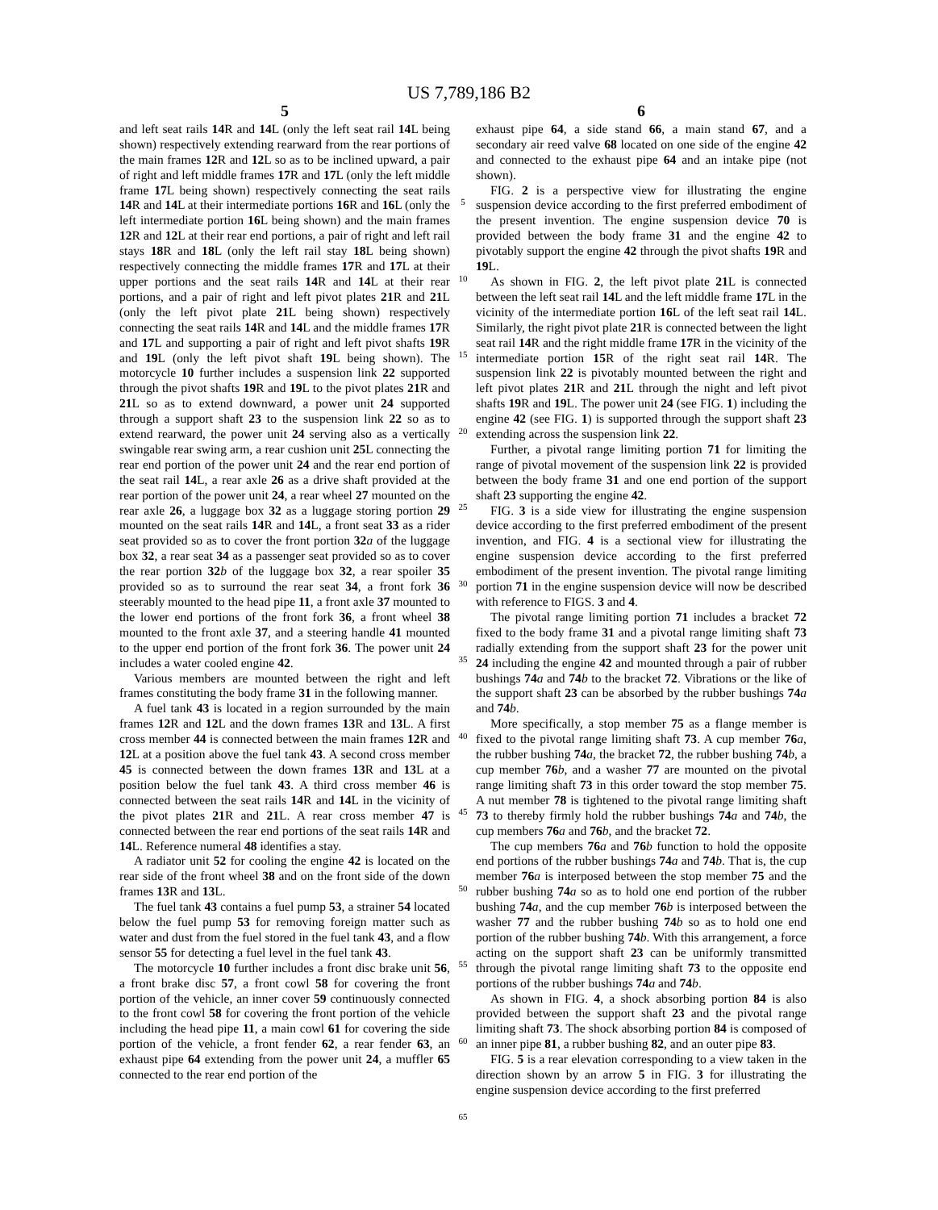US 7,789,186 B2
5
and left seat rails 14 R and 14 L (only the left seat rail 14 L being shown) respectively extending rearward from the rear portions of the main frames 12 R and 12 L so as to be inclined upward, a pair of right and left middle frames 17 R and 17 L (only the left middle frame 17 L being shown) respectively connecting the seat rails 14 R and 14 L at their intermediate portions 16 R and 16 L (only the left intermediate portion 16 L being shown) and the main frames 12 R and 12 L at their rear end portions, a pair of right and left rail stays 18 R and 18 L (only the left rail stay 18 L being shown) respectively connecting the middle frames 17 R and 17 L at their upper portions and the seat rails 14 R and 14 L at their rear portions, and a pair of right and left pivot plates 21 R and 21 L (only the left pivot plate 21 L being shown) respectively connecting the seat rails 14 R and 14 L and the middle frames 17 R and 17 L and supporting a pair of right and left pivot shafts 19 R and 19 L (only the left pivot shaft 19 L being shown). The motorcycle 10 further includes a suspension link 22 supported through the pivot shafts 19 R and 19 L to the pivot plates 21 R and 21 L so as to extend downward, a power unit 24 supported through a support shaft 23 to the suspension link 22 so as to extend rearward, the power unit 24 serving also as a vertically swingable rear swing arm, a rear cushion unit 25 L connecting the rear end portion of the power unit 24 and the rear end portion of the seat rail 14 L, a rear axle 26 as a drive shaft provided at the rear portion of the power unit 24, a rear wheel 27 mounted on the rear axle 26, a luggage box 32 as a luggage storing portion 29 mounted on the seat rails 14 R and 14 L, a front seat 33 as a rider seat provided so as to cover the front portion 32 a of the luggage box 32, a rear seat 34 as a passenger seat provided so as to cover the rear portion 32 b of the luggage box 32, a rear spoiler 35 provided so as to surround the rear seat 34, a front fork 36 steerably mounted to the head pipe 11, a front axle 37 mounted to the lower end portions of the front fork 36, a front wheel 38 mounted to the front axle 37, and a steering handle 41 mounted to the upper end portion of the front fork 36. The power unit 24 includes a water cooled engine 42.
Various members are mounted between the right and left frames constituting the body frame 31 in the following manner.
A fuel tank 43 is located in a region surrounded by the main frames 12 R and 12 L and the down frames 13 R and 13 L. A first cross member 44 is connected between the main frames 12 R and 12 L at a position above the fuel tank 43. A second cross member 45 is connected between the down frames 13 R and 13 L at a position below the fuel tank 43. A third cross member 46 is connected between the seat rails 14 R and 14 L in the vicinity of the pivot plates 21 R and 21 L. A rear cross member 47 is connected between the rear end portions of the seat rails 14 R and 14 L. Reference numeral 48 identifies a stay.
A radiator unit 52 for cooling the engine 42 is located on the rear side of the front wheel 38 and on the front side of the down frames 13 R and 13 L.
The fuel tank 43 contains a fuel pump 53, a strainer 54 located below the fuel pump 53 for removing foreign matter such as water and dust from the fuel stored in the fuel tank 43, and a flow sensor 55 for detecting a fuel level in the fuel tank 43.
The motorcycle 10 further includes a front disc brake unit 56, a front brake disc 57, a front cowl 58 for covering the front portion of the vehicle, an inner cover 59 continuously connected to the front cowl 58 for covering the front portion of the vehicle including the head pipe 11, a main cowl 61 for covering the side portion of the vehicle, a front fender 62, a rear fender 63, an exhaust pipe 64 extending from the power unit 24, a muffler 65 connected to the rear end portion of the
5
10
15
20
25
30
35
40
45
50
55
60
65
6
exhaust pipe 64, a side stand 66, a main stand 67, and a secondary air reed valve 68 located on one side of the engine 42 and connected to the exhaust pipe 64 and an intake pipe (not shown).
FIG. 2 is a perspective view for illustrating the engine suspension device according to the first preferred embodiment of the present invention. The engine suspension device 70 is provided between the body frame 31 and the engine 42 to pivotably support the engine 42 through the pivot shafts 19 R and 19 L.
As shown in FIG. 2, the left pivot plate 21 L is connected between the left seat rail 14 L and the left middle frame 17 L in the vicinity of the intermediate portion 16 L of the left seat rail 14 L. Similarly, the right pivot plate 21 R is connected between the light seat rail 14 R and the right middle frame 17 R in the vicinity of the intermediate portion 15 R of the right seat rail 14 R. The suspension link 22 is pivotably mounted between the right and left pivot plates 21 R and 21 L through the night and left pivot shafts 19 R and 19 L. The power unit 24 (see FIG. 1) including the engine 42 (see FIG. 1) is supported through the support shaft 23 extending across the suspension link 22.
Further, a pivotal range limiting portion 71 for limiting the range of pivotal movement of the suspension link 22 is provided between the body frame 31 and one end portion of the support shaft 23 supporting the engine 42.
FIG. 3 is a side view for illustrating the engine suspension device according to the first preferred embodiment of the present invention, and FIG. 4 is a sectional view for illustrating the engine suspension device according to the first preferred embodiment of the present invention. The pivotal range limiting portion 71 in the engine suspension device will now be described with reference to FIGS. 3 and 4.
The pivotal range limiting portion 71 includes a bracket 72 fixed to the body frame 31 and a pivotal range limiting shaft 73 radially extending from the support shaft 23 for the power unit 24 including the engine 42 and mounted through a pair of rubber bushings 74 a and 74 b to the bracket 72. Vibrations or the like of the support shaft 23 can be absorbed by the rubber bushings 74 a and 74 b.
More specifically, a stop member 75 as a flange member is fixed to the pivotal range limiting shaft 73. A cup member 76 a, the rubber bushing 74 a, the bracket 72, the rubber bushing 74 b, a cup member 76 b, and a washer 77 are mounted on the pivotal range limiting shaft 73 in this order toward the stop member 75. A nut member 78 is tightened to the pivotal range limiting shaft 73 to thereby firmly hold the rubber bushings 74 a and 74 b, the cup members 76 a and 76 b, and the bracket 72.
The cup members 76 a and 76 b function to hold the opposite end portions of the rubber bushings 74 a and 74 b. That is, the cup member 76 a is interposed between the stop member 75 and the rubber bushing 74 a so as to hold one end portion of the rubber bushing 74 a, and the cup member 76 b is interposed between the washer 77 and the rubber bushing 74 b so as to hold one end portion of the rubber bushing 74 b. With this arrangement, a force acting on the support shaft 23 can be uniformly transmitted through the pivotal range limiting shaft 73 to the opposite end portions of the rubber bushings 74 a and 74 b.
As shown in FIG. 4, a shock absorbing portion 84 is also provided between the support shaft 23 and the pivotal range limiting shaft 73. The shock absorbing portion 84 is composed of an inner pipe 81, a rubber bushing 82, and an outer pipe 83.
FIG. 5 is a rear elevation corresponding to a view taken in the direction shown by an arrow 5 in FIG. 3 for illustrating the engine suspension device according to the first preferred